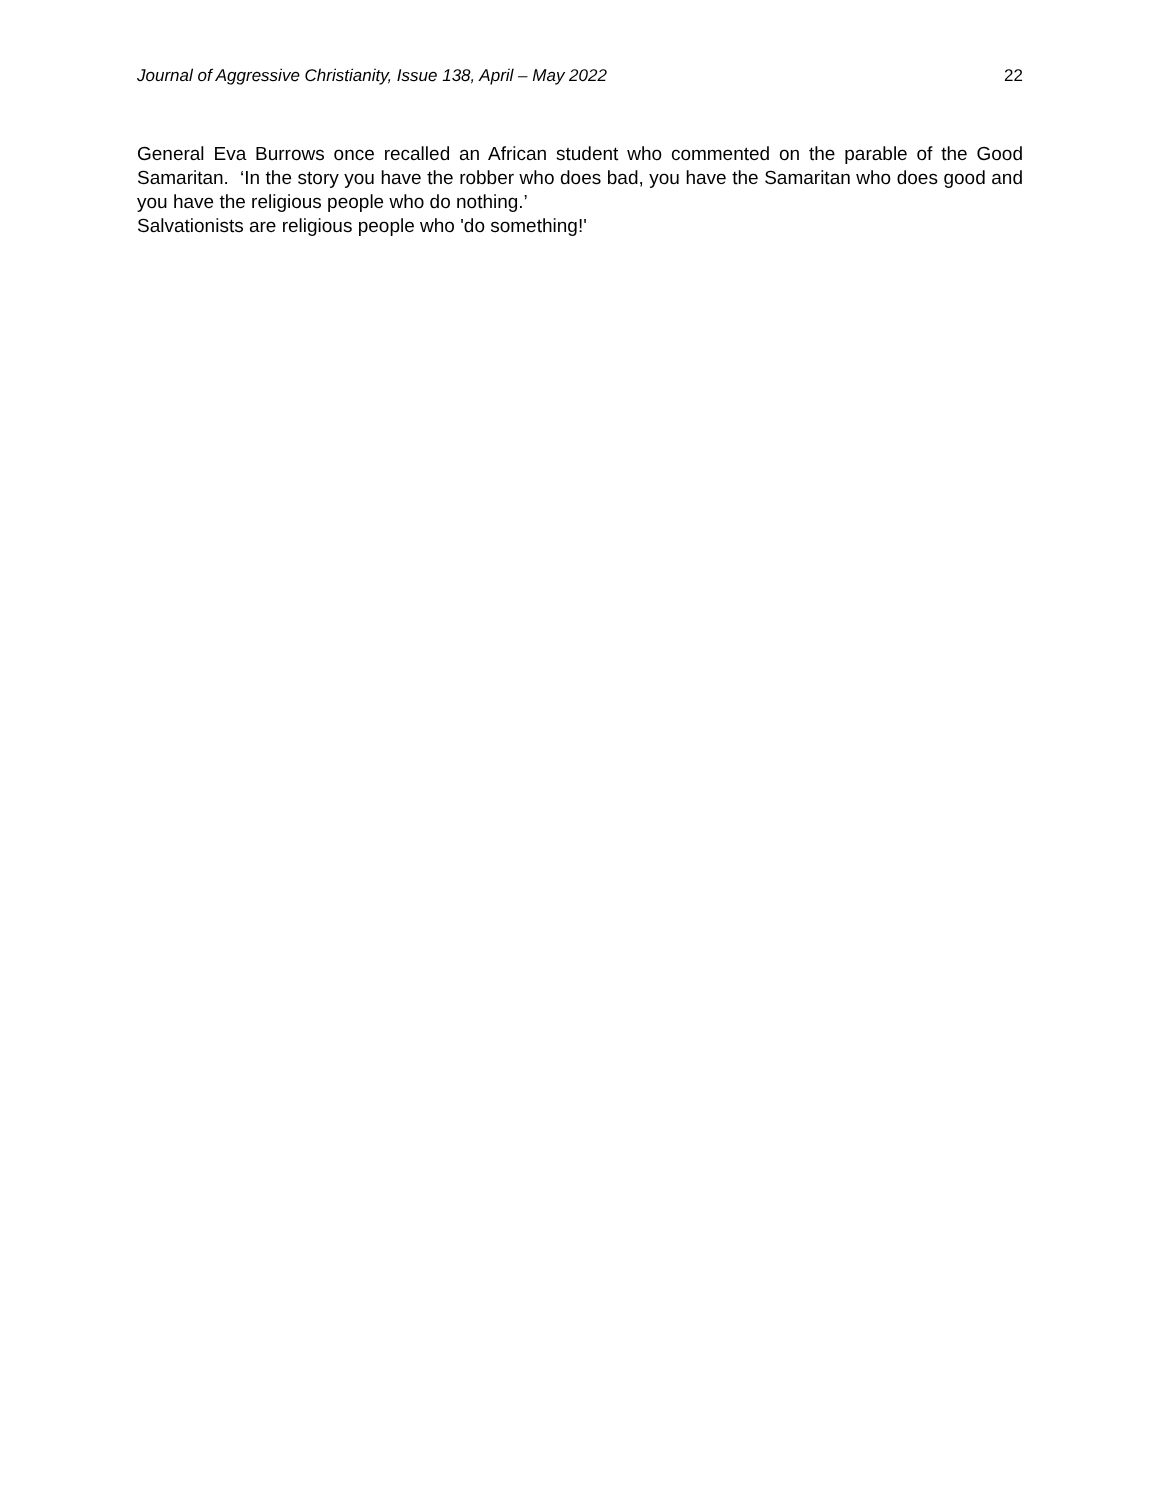Journal of Aggressive Christianity, Issue 138, April – May 2022 22
General Eva Burrows once recalled an African student who commented on the parable of the Good Samaritan. ‘In the story you have the robber who does bad, you have the Samaritan who does good and you have the religious people who do nothing.’
Salvationists are religious people who 'do something!'